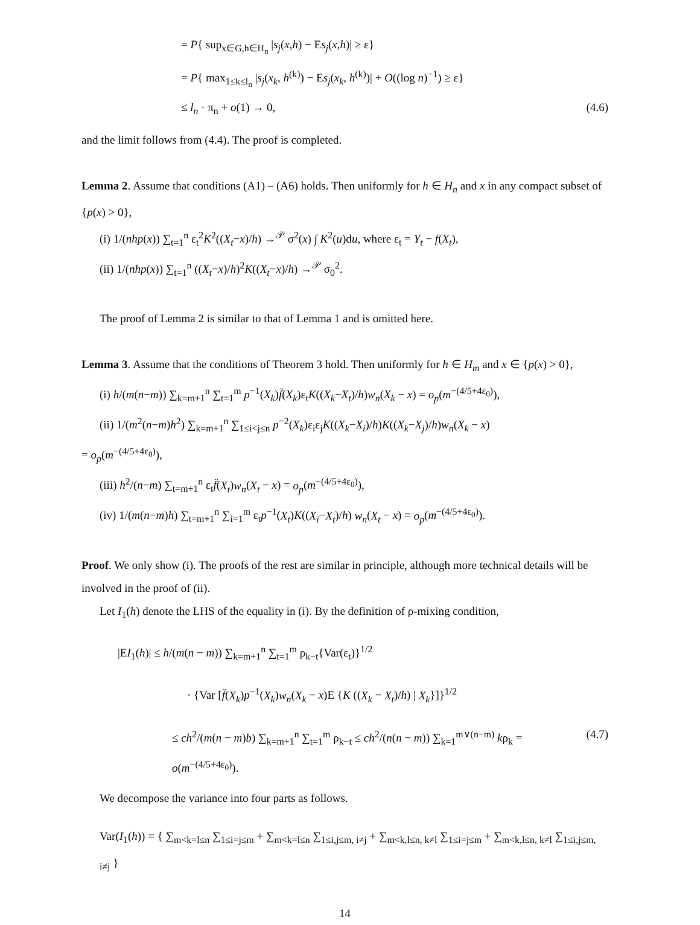= P{ sup<sub>x∈G,h∈H<sub>n</sub></sub> |s<sub>j</sub>(x,h) − Es<sub>j</sub>(x,h)| ≥ ε}
= P{ max<sub>1≤k≤l<sub>n</sub></sub> |s<sub>j</sub>(x<sub>k</sub>, h<sup>(k)</sup>) − Es<sub>j</sub>(x<sub>k</sub>, h<sup>(k)</sup>)| + O((log n)<sup>−1</sup>) ≥ ε}
≤ l<sub>n</sub> · π<sub>n</sub> + o(1) → 0, (4.6)
and the limit follows from (4.4). The proof is completed.
Lemma 2. Assume that conditions (A1) – (A6) holds. Then uniformly for h ∈ H<sub>n</sub> and x in any compact subset of {p(x) > 0},
(i) 1/(nhp(x)) ∑<sub>t=1</sub><sup>n</sup> ε<sub>t</sub><sup>2</sup>K<sup>2</sup>((X<sub>t</sub>−x)/h) →<sup>𝒫</sup> σ<sup>2</sup>(x) ∫ K<sup>2</sup>(u)du, where ε<sub>t</sub> = Y<sub>t</sub> − f(X<sub>t</sub>),
(ii) 1/(nhp(x)) ∑<sub>t=1</sub><sup>n</sup> ((X<sub>t</sub>−x)/h)<sup>2</sup>K((X<sub>t</sub>−x)/h) →<sup>𝒫</sup> σ<sub>0</sub><sup>2</sup>.
The proof of Lemma 2 is similar to that of Lemma 1 and is omitted here.
Lemma 3. Assume that the conditions of Theorem 3 hold. Then uniformly for h ∈ H<sub>m</sub> and x ∈ {p(x) > 0},
(i) h/(m(n−m)) ∑<sub>k=m+1</sub><sup>n</sup> ∑<sub>t=1</sub><sup>m</sup> p<sup>−1</sup>(X<sub>k</sub>)f̈(X<sub>k</sub>)ε<sub>t</sub>K((X<sub>k</sub>−X<sub>t</sub>)/h)w<sub>n</sub>(X<sub>k</sub> − x) = o<sub>p</sub>(m<sup>−(4/5+4ε<sub>0</sub>)</sup>),
(ii) 1/(m<sup>2</sup>(n−m)h<sup>2</sup>) ∑<sub>k=m+1</sub><sup>n</sup> ∑<sub>1≤i<j≤n</sub> p<sup>−2</sup>(X<sub>k</sub>)ε<sub>i</sub>ε<sub>j</sub>K((X<sub>k</sub>−X<sub>i</sub>)/h)K((X<sub>k</sub>−X<sub>j</sub>)/h)w<sub>n</sub>(X<sub>k</sub> − x)
= o<sub>p</sub>(m<sup>−(4/5+4ε<sub>0</sub>)</sup>),
(iii) h<sup>2</sup>/(n−m) ∑<sub>t=m+1</sub><sup>n</sup> ε<sub>t</sub>f̈(X<sub>t</sub>)w<sub>n</sub>(X<sub>t</sub> − x) = o<sub>p</sub>(m<sup>−(4/5+4ε<sub>0</sub>)</sup>),
(iv) 1/(m(n−m)h) ∑<sub>t=m+1</sub><sup>n</sup> ∑<sub>i=1</sub><sup>m</sup> ε<sub>t</sub>p<sup>−1</sup>(X<sub>t</sub>)K((X<sub>i</sub>−X<sub>t</sub>)/h) w<sub>n</sub>(X<sub>t</sub> − x) = o<sub>p</sub>(m<sup>−(4/5+4ε<sub>0</sub>)</sup>).
Proof. We only show (i). The proofs of the rest are similar in principle, although more technical details will be involved in the proof of (ii).
Let I<sub>1</sub>(h) denote the LHS of the equality in (i). By the definition of ρ-mixing condition,
|EI<sub>1</sub>(h)| ≤ h/(m(n − m)) ∑<sub>k=m+1</sub><sup>n</sup> ∑<sub>t=1</sub><sup>m</sup> ρ<sub>k−t</sub>{Var(ε<sub>t</sub>)}<sup>1/2</sup>
· {Var [f̈(X<sub>k</sub>)p<sup>−1</sup>(X<sub>k</sub>)w<sub>n</sub>(X<sub>k</sub> − x)E {K ((X<sub>k</sub> − X<sub>t</sub>)/h) | X<sub>k</sub>}]}<sup>1/2</sup>
≤ ch<sup>2</sup>/(m(n − m)b) ∑<sub>k=m+1</sub><sup>n</sup> ∑<sub>t=1</sub><sup>m</sup> ρ<sub>k−t</sub> ≤ ch<sup>2</sup>/(n(n − m)) ∑<sub>k=1</sub><sup>m∨(n−m)</sup> kρ<sub>k</sub> = o(m<sup>−(4/5+4ε<sub>0</sub>)</sup>). (4.7)
We decompose the variance into four parts as follows.
Var(I<sub>1</sub>(h)) = { ∑<sub>m<k=l≤n</sub> ∑<sub>1≤i=j≤m</sub> + ∑<sub>m<k=l≤n</sub> ∑<sub>1≤i,j≤m, i≠j</sub> + ∑<sub>m<k,l≤n, k≠l</sub> ∑<sub>1≤i=j≤m</sub> + ∑<sub>m<k,l≤n, k≠l</sub> ∑<sub>1≤i,j≤m, i≠j</sub> }
14